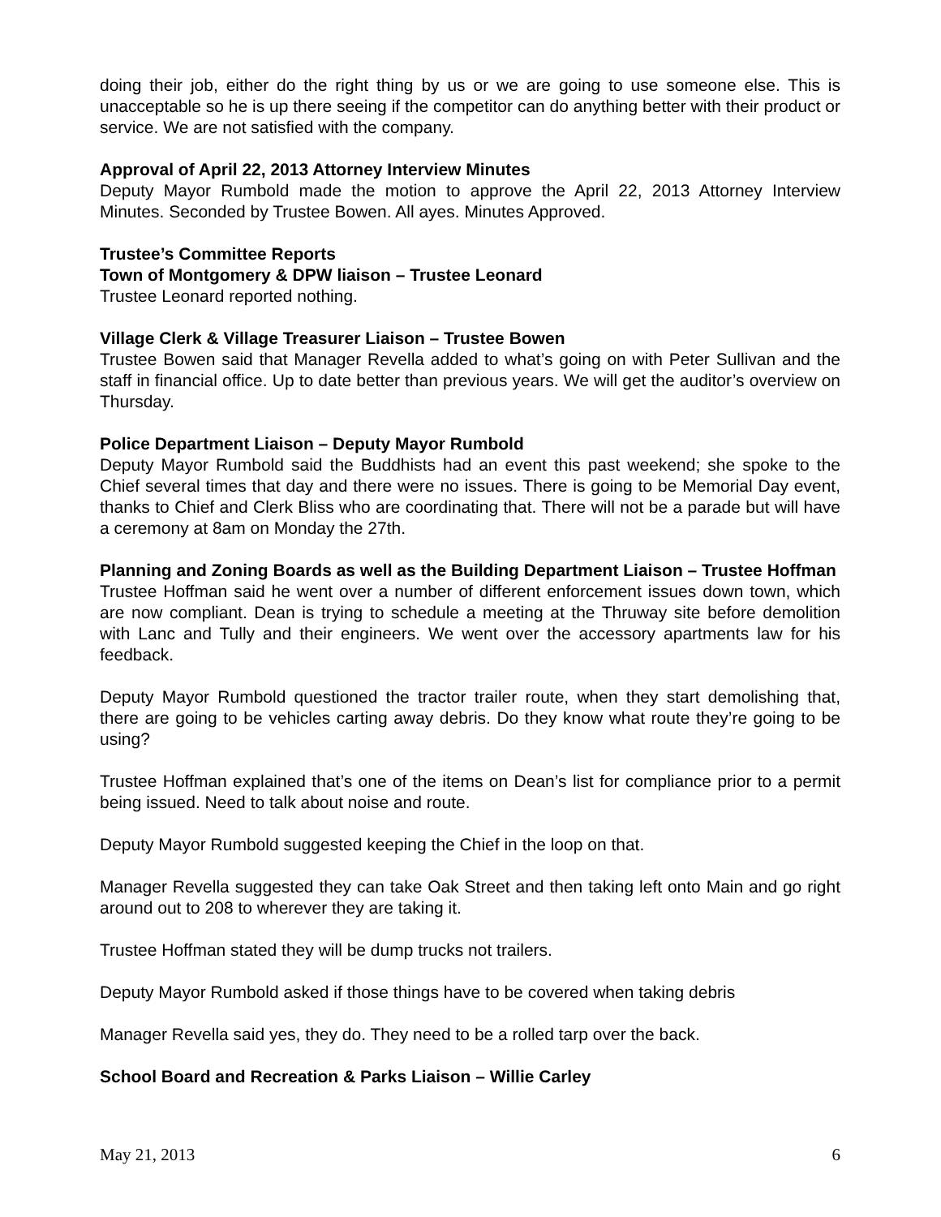doing their job, either do the right thing by us or we are going to use someone else. This is unacceptable so he is up there seeing if the competitor can do anything better with their product or service. We are not satisfied with the company.
Approval of April 22, 2013 Attorney Interview Minutes
Deputy Mayor Rumbold made the motion to approve the April 22, 2013 Attorney Interview Minutes. Seconded by Trustee Bowen. All ayes. Minutes Approved.
Trustee’s Committee Reports
Town of Montgomery & DPW liaison – Trustee Leonard
Trustee Leonard reported nothing.
Village Clerk & Village Treasurer Liaison – Trustee Bowen
Trustee Bowen said that Manager Revella added to what’s going on with Peter Sullivan and the staff in financial office. Up to date better than previous years. We will get the auditor’s overview on Thursday.
Police Department Liaison – Deputy Mayor Rumbold
Deputy Mayor Rumbold said the Buddhists had an event this past weekend; she spoke to the Chief several times that day and there were no issues. There is going to be Memorial Day event, thanks to Chief and Clerk Bliss who are coordinating that. There will not be a parade but will have a ceremony at 8am on Monday the 27th.
Planning and Zoning Boards as well as the Building Department Liaison – Trustee Hoffman
Trustee Hoffman said he went over a number of different enforcement issues down town, which are now compliant. Dean is trying to schedule a meeting at the Thruway site before demolition with Lanc and Tully and their engineers. We went over the accessory apartments law for his feedback.
Deputy Mayor Rumbold questioned the tractor trailer route, when they start demolishing that, there are going to be vehicles carting away debris. Do they know what route they’re going to be using?
Trustee Hoffman explained that’s one of the items on Dean’s list for compliance prior to a permit being issued. Need to talk about noise and route.
Deputy Mayor Rumbold suggested keeping the Chief in the loop on that.
Manager Revella suggested they can take Oak Street and then taking left onto Main and go right around out to 208 to wherever they are taking it.
Trustee Hoffman stated they will be dump trucks not trailers.
Deputy Mayor Rumbold asked if those things have to be covered when taking debris
Manager Revella said yes, they do. They need to be a rolled tarp over the back.
School Board and Recreation & Parks Liaison – Willie Carley
May 21, 2013 6